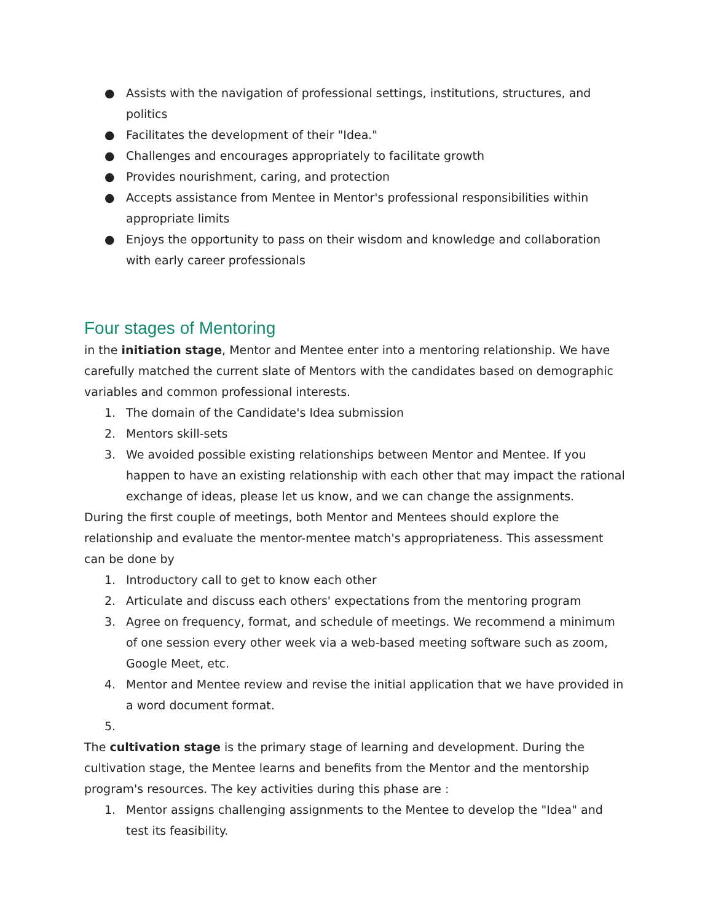● Assists with the navigation of professional settings, institutions, structures, and politics
● Facilitates the development of their "Idea."
● Challenges and encourages appropriately to facilitate growth
● Provides nourishment, caring, and protection
● Accepts assistance from Mentee in Mentor's professional responsibilities within appropriate limits
● Enjoys the opportunity to pass on their wisdom and knowledge and collaboration with early career professionals
Four stages of Mentoring
in the initiation stage, Mentor and Mentee enter into a mentoring relationship. We have carefully matched the current slate of Mentors with the candidates based on demographic variables and common professional interests.
1. The domain of the Candidate's Idea submission
2. Mentors skill-sets
3. We avoided possible existing relationships between Mentor and Mentee. If you happen to have an existing relationship with each other that may impact the rational exchange of ideas, please let us know, and we can change the assignments.
During the first couple of meetings, both Mentor and Mentees should explore the relationship and evaluate the mentor-mentee match's appropriateness. This assessment can be done by
1. Introductory call to get to know each other
2. Articulate and discuss each others' expectations from the mentoring program
3. Agree on frequency, format, and schedule of meetings. We recommend a minimum of one session every other week via a web-based meeting software such as zoom, Google Meet, etc.
4. Mentor and Mentee review and revise the initial application that we have provided in a word document format.
5.
The cultivation stage is the primary stage of learning and development. During the cultivation stage, the Mentee learns and benefits from the Mentor and the mentorship program's resources. The key activities during this phase are :
1. Mentor assigns challenging assignments to the Mentee to develop the "Idea" and test its feasibility.